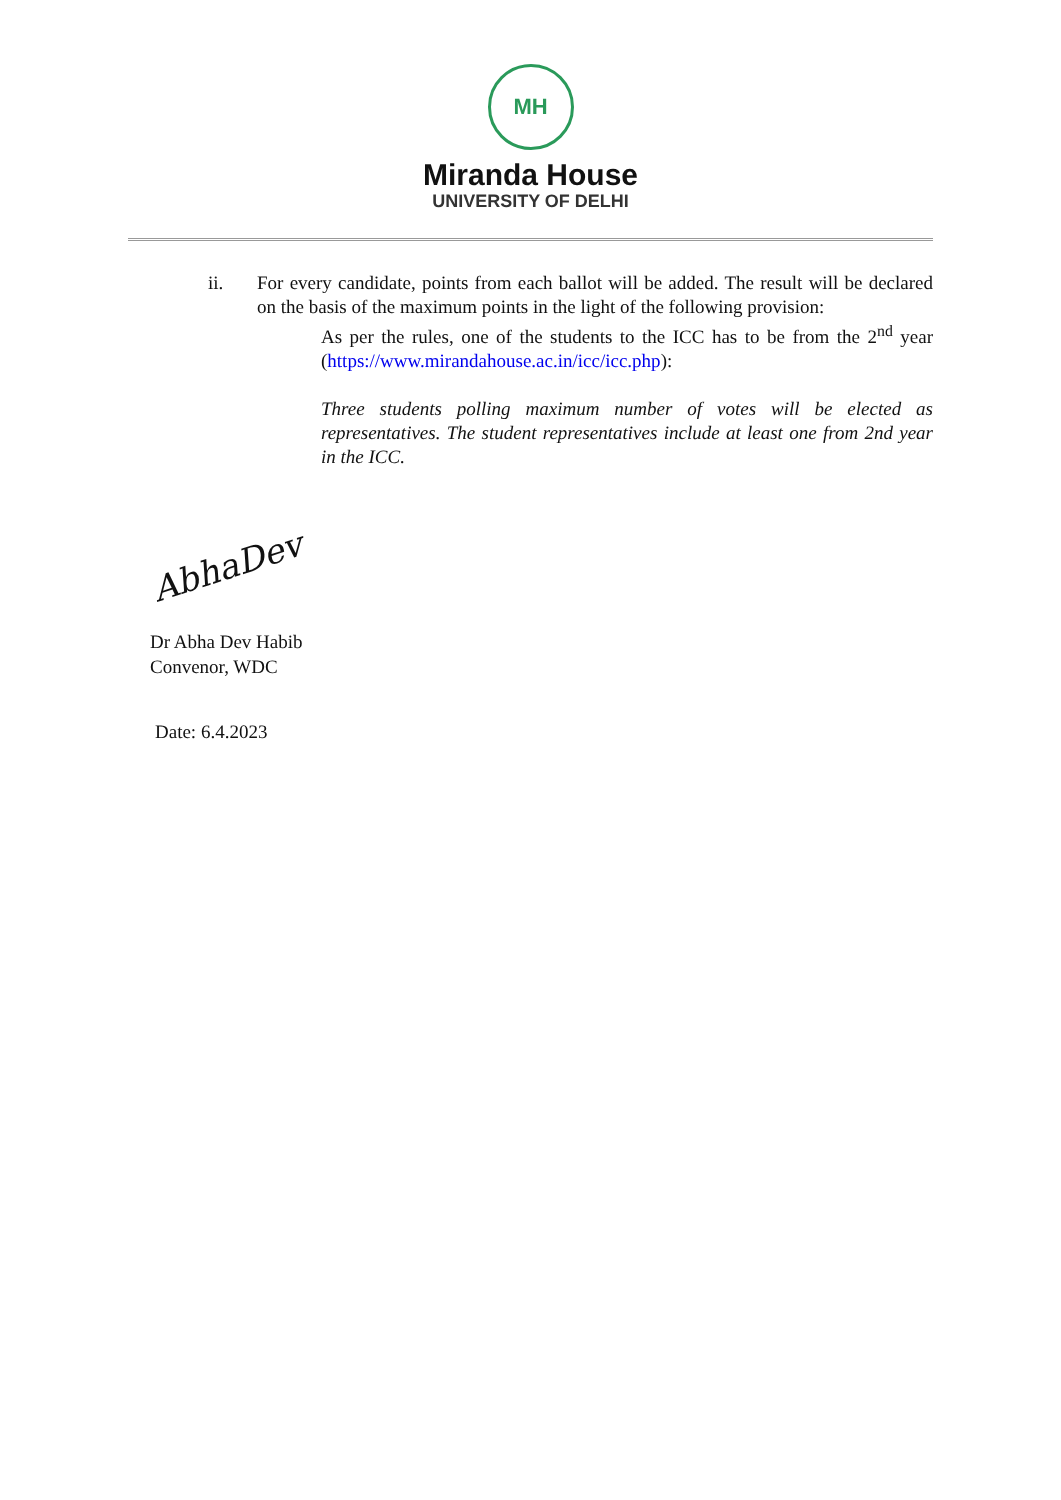MH
Miranda House
UNIVERSITY OF DELHI
ii. For every candidate, points from each ballot will be added. The result will be declared on the basis of the maximum points in the light of the following provision:
As per the rules, one of the students to the ICC has to be from the 2<sup>nd</sup> year (https://www.mirandahouse.ac.in/icc/icc.php):
Three students polling maximum number of votes will be elected as representatives. The student representatives include at least one from 2nd year in the ICC.
AbhaDev
Dr Abha Dev Habib
Convenor, WDC
Date: 6.4.2023